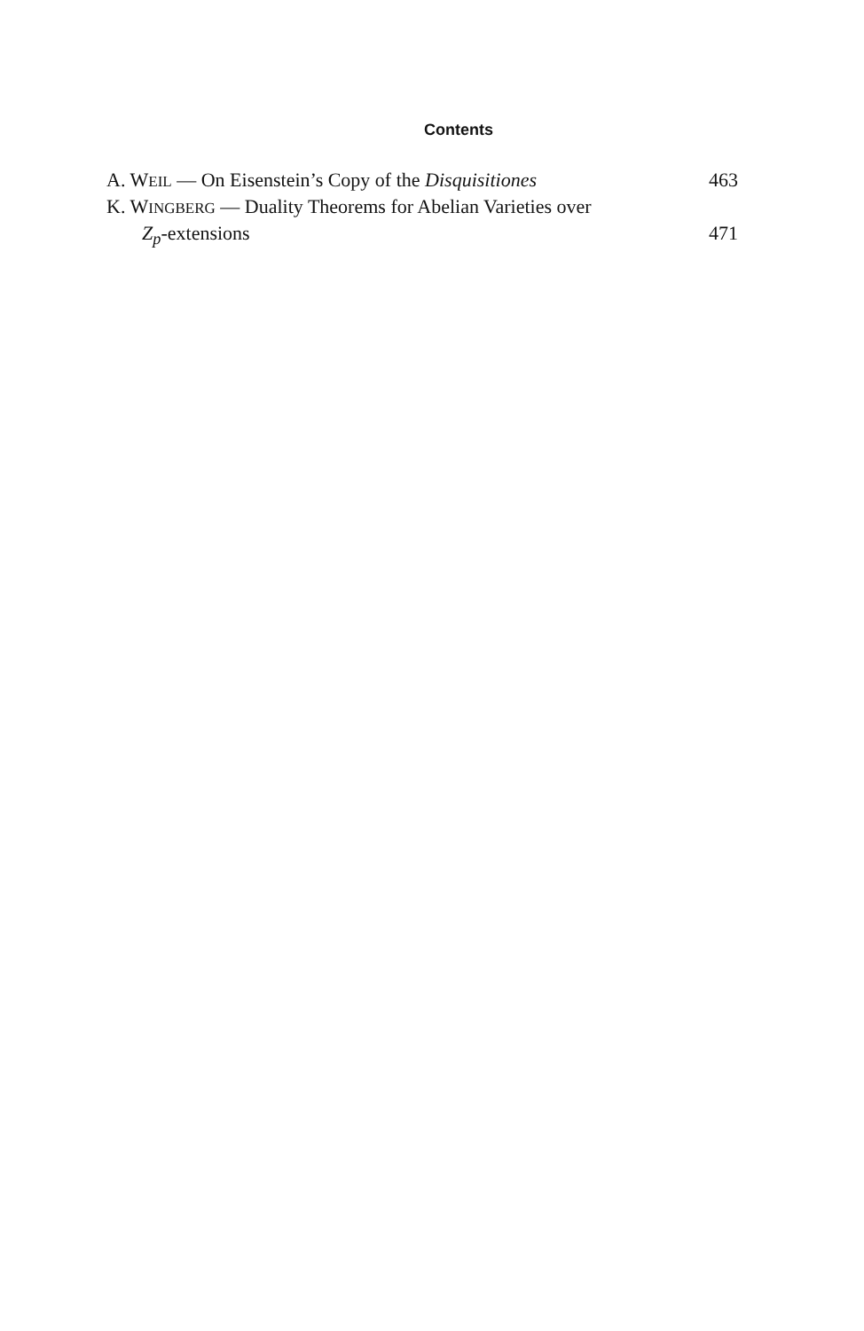Contents
A. WEIL — On Eisenstein’s Copy of the Disquisitiones 463
K. WINGBERG — Duality Theorems for Abelian Varieties over
Z<sub>p</sub>-extensions 471